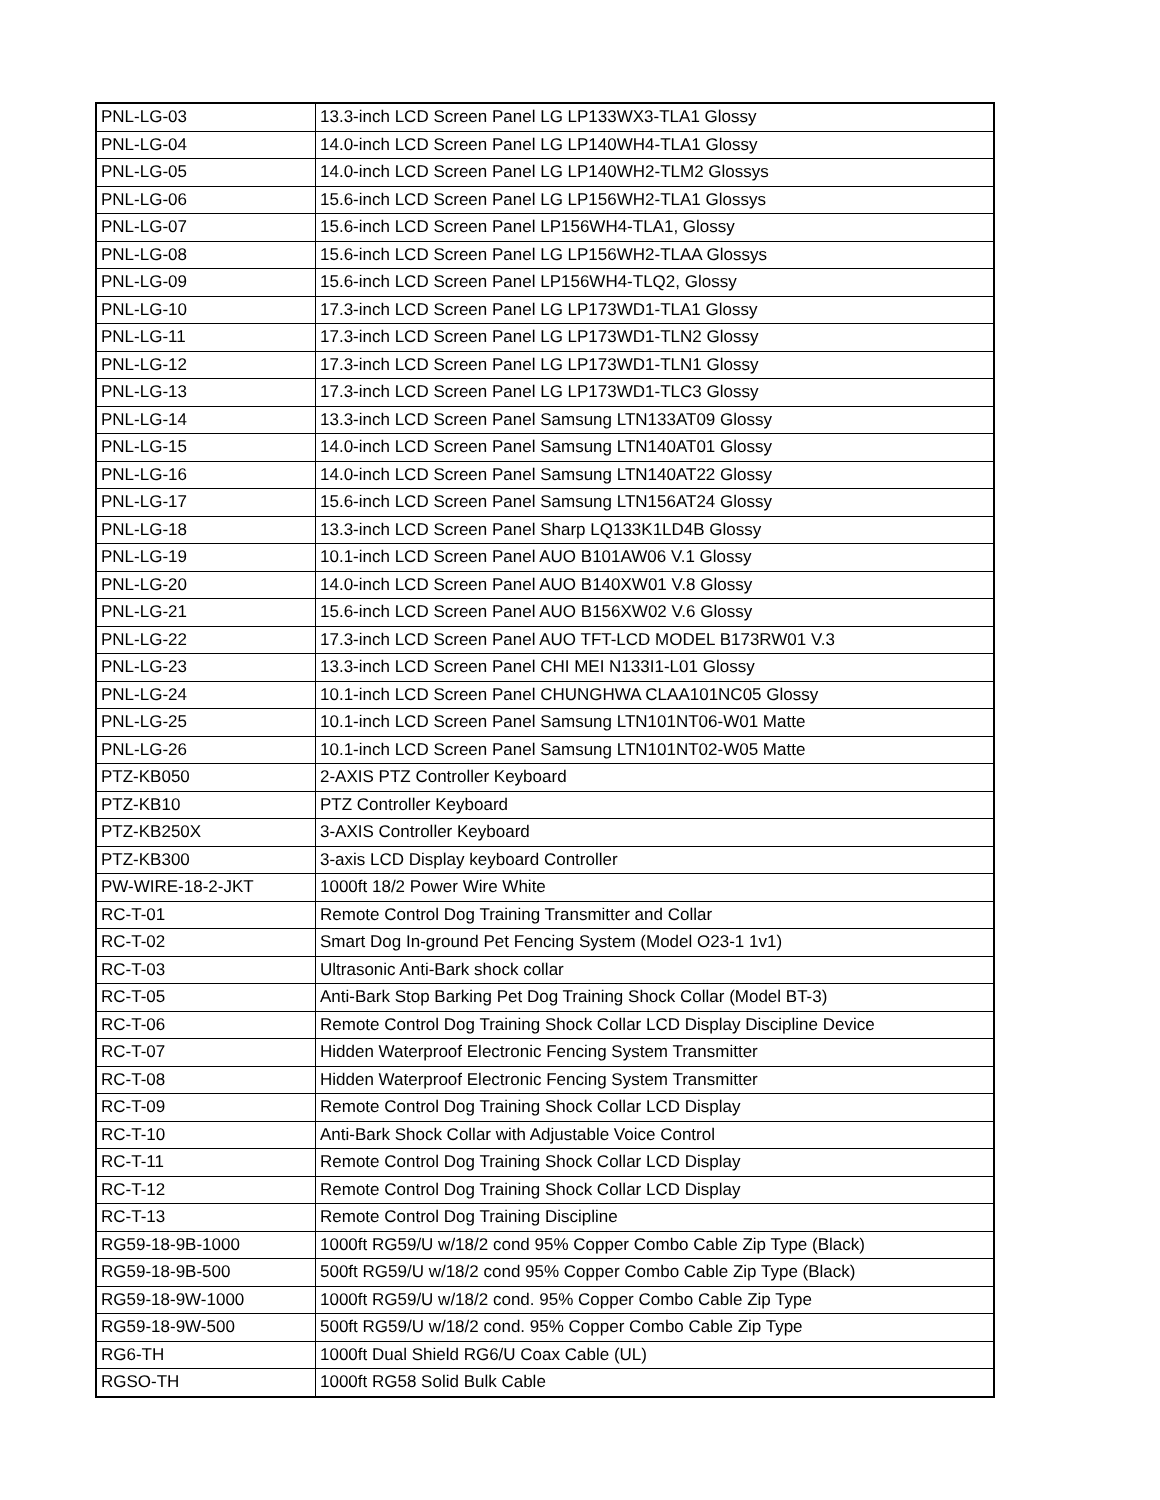| PNL-LG-03 | 13.3-inch LCD Screen Panel LG LP133WX3-TLA1 Glossy |
| PNL-LG-04 | 14.0-inch LCD Screen Panel LG LP140WH4-TLA1 Glossy |
| PNL-LG-05 | 14.0-inch LCD Screen Panel LG LP140WH2-TLM2 Glossys |
| PNL-LG-06 | 15.6-inch LCD Screen Panel LG LP156WH2-TLA1 Glossys |
| PNL-LG-07 | 15.6-inch LCD Screen Panel LP156WH4-TLA1, Glossy |
| PNL-LG-08 | 15.6-inch LCD Screen Panel LG LP156WH2-TLAA Glossys |
| PNL-LG-09 | 15.6-inch LCD Screen Panel LP156WH4-TLQ2, Glossy |
| PNL-LG-10 | 17.3-inch LCD Screen Panel LG LP173WD1-TLA1 Glossy |
| PNL-LG-11 | 17.3-inch LCD Screen Panel LG LP173WD1-TLN2 Glossy |
| PNL-LG-12 | 17.3-inch LCD Screen Panel LG LP173WD1-TLN1 Glossy |
| PNL-LG-13 | 17.3-inch LCD Screen Panel LG LP173WD1-TLC3 Glossy |
| PNL-LG-14 | 13.3-inch LCD Screen Panel Samsung LTN133AT09 Glossy |
| PNL-LG-15 | 14.0-inch LCD Screen Panel Samsung LTN140AT01 Glossy |
| PNL-LG-16 | 14.0-inch LCD Screen Panel Samsung LTN140AT22 Glossy |
| PNL-LG-17 | 15.6-inch LCD Screen Panel Samsung LTN156AT24 Glossy |
| PNL-LG-18 | 13.3-inch LCD Screen Panel Sharp LQ133K1LD4B Glossy |
| PNL-LG-19 | 10.1-inch LCD Screen Panel AUO B101AW06 V.1 Glossy |
| PNL-LG-20 | 14.0-inch LCD Screen Panel AUO B140XW01 V.8 Glossy |
| PNL-LG-21 | 15.6-inch LCD Screen Panel AUO B156XW02 V.6 Glossy |
| PNL-LG-22 | 17.3-inch LCD Screen Panel AUO TFT-LCD MODEL B173RW01 V.3 |
| PNL-LG-23 | 13.3-inch LCD Screen Panel CHI MEI N133I1-L01 Glossy |
| PNL-LG-24 | 10.1-inch LCD Screen Panel CHUNGHWA CLAA101NC05 Glossy |
| PNL-LG-25 | 10.1-inch LCD Screen Panel Samsung LTN101NT06-W01 Matte |
| PNL-LG-26 | 10.1-inch LCD Screen Panel Samsung LTN101NT02-W05 Matte |
| PTZ-KB050 | 2-AXIS PTZ Controller Keyboard |
| PTZ-KB10 | PTZ Controller Keyboard |
| PTZ-KB250X | 3-AXIS Controller Keyboard |
| PTZ-KB300 | 3-axis LCD Display keyboard Controller |
| PW-WIRE-18-2-JKT | 1000ft 18/2 Power Wire White |
| RC-T-01 | Remote Control Dog Training Transmitter and Collar |
| RC-T-02 | Smart Dog In-ground Pet Fencing System (Model O23-1 1v1) |
| RC-T-03 | Ultrasonic Anti-Bark shock collar |
| RC-T-05 | Anti-Bark Stop Barking Pet Dog Training Shock Collar (Model BT-3) |
| RC-T-06 | Remote Control Dog Training Shock Collar LCD Display Discipline Device |
| RC-T-07 | Hidden Waterproof Electronic Fencing System Transmitter |
| RC-T-08 | Hidden Waterproof Electronic Fencing System Transmitter |
| RC-T-09 | Remote Control Dog Training Shock Collar LCD Display |
| RC-T-10 | Anti-Bark Shock Collar with Adjustable Voice Control |
| RC-T-11 | Remote Control Dog Training Shock Collar LCD Display |
| RC-T-12 | Remote Control Dog Training Shock Collar LCD Display |
| RC-T-13 | Remote Control Dog Training Discipline |
| RG59-18-9B-1000 | 1000ft RG59/U w/18/2 cond 95% Copper Combo Cable Zip Type (Black) |
| RG59-18-9B-500 | 500ft RG59/U w/18/2 cond 95% Copper Combo Cable Zip Type (Black) |
| RG59-18-9W-1000 | 1000ft RG59/U w/18/2 cond. 95% Copper Combo Cable Zip Type |
| RG59-18-9W-500 | 500ft RG59/U w/18/2 cond. 95% Copper Combo Cable Zip Type |
| RG6-TH | 1000ft Dual Shield RG6/U Coax Cable (UL) |
| RGSO-TH | 1000ft RG58 Solid Bulk Cable |